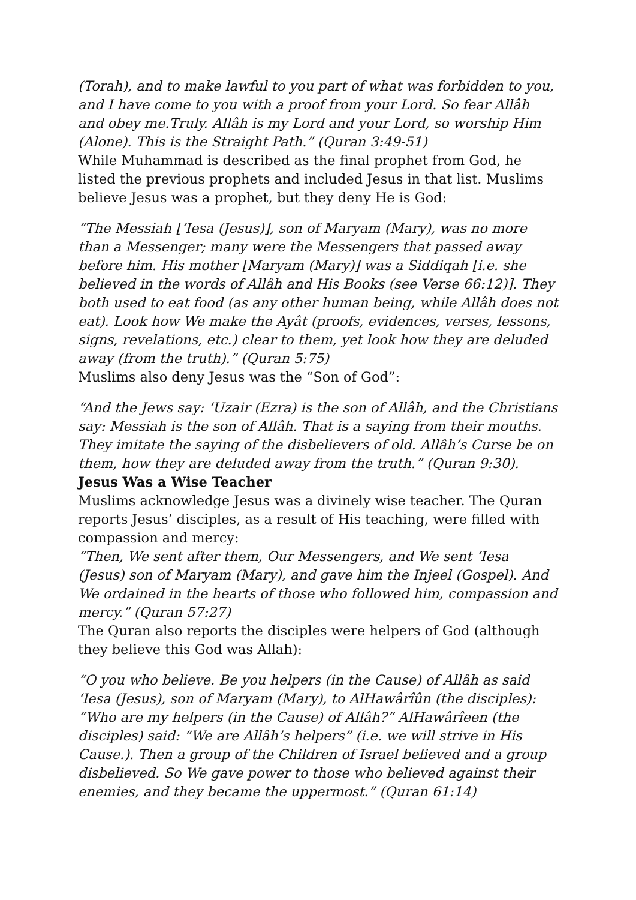(Torah), and to make lawful to you part of what was forbidden to you, and I have come to you with a proof from your Lord. So fear Allâh and obey me.Truly. Allâh is my Lord and your Lord, so worship Him (Alone). This is the Straight Path.” (Quran 3:49-51)
While Muhammad is described as the final prophet from God, he listed the previous prophets and included Jesus in that list. Muslims believe Jesus was a prophet, but they deny He is God:
“The Messiah [‘Iesa (Jesus)], son of Maryam (Mary), was no more than a Messenger; many were the Messengers that passed away before him. His mother [Maryam (Mary)] was a Siddiqah [i.e. she believed in the words of Allâh and His Books (see Verse 66:12)]. They both used to eat food (as any other human being, while Allâh does not eat). Look how We make the Ayât (proofs, evidences, verses, lessons, signs, revelations, etc.) clear to them, yet look how they are deluded away (from the truth).” (Quran 5:75)
Muslims also deny Jesus was the “Son of God”:
“And the Jews say: ‘Uzair (Ezra) is the son of Allâh, and the Christians say: Messiah is the son of Allâh. That is a saying from their mouths. They imitate the saying of the disbelievers of old. Allâh’s Curse be on them, how they are deluded away from the truth.” (Quran 9:30).
Jesus Was a Wise Teacher
Muslims acknowledge Jesus was a divinely wise teacher. The Quran reports Jesus’ disciples, as a result of His teaching, were filled with compassion and mercy:
“Then, We sent after them, Our Messengers, and We sent ‘Iesa (Jesus) son of Maryam (Mary), and gave him the Injeel (Gospel). And We ordained in the hearts of those who followed him, compassion and mercy.” (Quran 57:27)
The Quran also reports the disciples were helpers of God (although they believe this God was Allah):
“O you who believe. Be you helpers (in the Cause) of Allâh as said ‘Iesa (Jesus), son of Maryam (Mary), to AlHawârîûn (the disciples): “Who are my helpers (in the Cause) of Allâh?” AlHawârîeen (the disciples) said: “We are Allâh’s helpers” (i.e. we will strive in His Cause.). Then a group of the Children of Israel believed and a group disbelieved. So We gave power to those who believed against their enemies, and they became the uppermost.” (Quran 61:14)